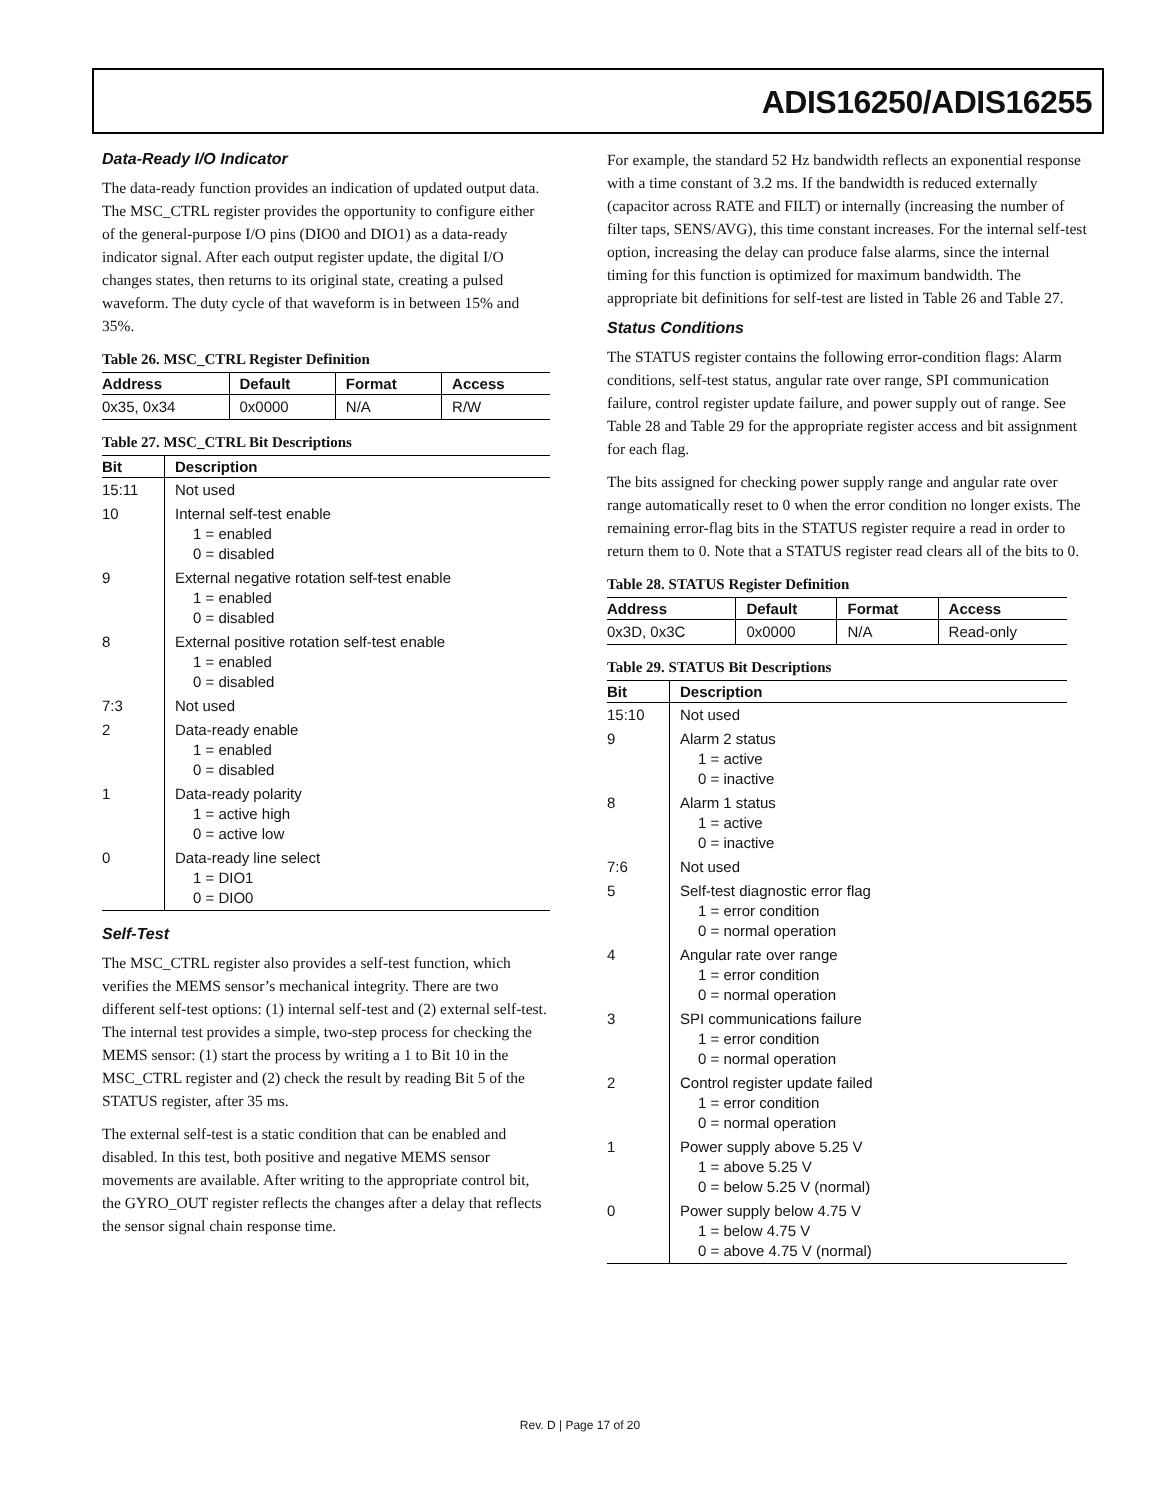ADIS16250/ADIS16255
Data-Ready I/O Indicator
The data-ready function provides an indication of updated output data. The MSC_CTRL register provides the opportunity to configure either of the general-purpose I/O pins (DIO0 and DIO1) as a data-ready indicator signal. After each output register update, the digital I/O changes states, then returns to its original state, creating a pulsed waveform. The duty cycle of that waveform is in between 15% and 35%.
Table 26. MSC_CTRL Register Definition
| Address | Default | Format | Access |
| --- | --- | --- | --- |
| 0x35, 0x34 | 0x0000 | N/A | R/W |
Table 27. MSC_CTRL Bit Descriptions
| Bit | Description |
| --- | --- |
| 15:11 | Not used |
| 10 | Internal self-test enable 1 = enabled 0 = disabled |
| 9 | External negative rotation self-test enable 1 = enabled 0 = disabled |
| 8 | External positive rotation self-test enable 1 = enabled 0 = disabled |
| 7:3 | Not used |
| 2 | Data-ready enable 1 = enabled 0 = disabled |
| 1 | Data-ready polarity 1 = active high 0 = active low |
| 0 | Data-ready line select 1 = DIO1 0 = DIO0 |
Self-Test
The MSC_CTRL register also provides a self-test function, which verifies the MEMS sensor’s mechanical integrity. There are two different self-test options: (1) internal self-test and (2) external self-test. The internal test provides a simple, two-step process for checking the MEMS sensor: (1) start the process by writing a 1 to Bit 10 in the MSC_CTRL register and (2) check the result by reading Bit 5 of the STATUS register, after 35 ms.
The external self-test is a static condition that can be enabled and disabled. In this test, both positive and negative MEMS sensor movements are available. After writing to the appropriate control bit, the GYRO_OUT register reflects the changes after a delay that reflects the sensor signal chain response time.
For example, the standard 52 Hz bandwidth reflects an exponential response with a time constant of 3.2 ms. If the bandwidth is reduced externally (capacitor across RATE and FILT) or internally (increasing the number of filter taps, SENS/AVG), this time constant increases. For the internal self-test option, increasing the delay can produce false alarms, since the internal timing for this function is optimized for maximum bandwidth. The appropriate bit definitions for self-test are listed in Table 26 and Table 27.
Status Conditions
The STATUS register contains the following error-condition flags: Alarm conditions, self-test status, angular rate over range, SPI communication failure, control register update failure, and power supply out of range. See Table 28 and Table 29 for the appropriate register access and bit assignment for each flag.
The bits assigned for checking power supply range and angular rate over range automatically reset to 0 when the error condition no longer exists. The remaining error-flag bits in the STATUS register require a read in order to return them to 0. Note that a STATUS register read clears all of the bits to 0.
Table 28. STATUS Register Definition
| Address | Default | Format | Access |
| --- | --- | --- | --- |
| 0x3D, 0x3C | 0x0000 | N/A | Read-only |
Table 29. STATUS Bit Descriptions
| Bit | Description |
| --- | --- |
| 15:10 | Not used |
| 9 | Alarm 2 status 1 = active 0 = inactive |
| 8 | Alarm 1 status 1 = active 0 = inactive |
| 7:6 | Not used |
| 5 | Self-test diagnostic error flag 1 = error condition 0 = normal operation |
| 4 | Angular rate over range 1 = error condition 0 = normal operation |
| 3 | SPI communications failure 1 = error condition 0 = normal operation |
| 2 | Control register update failed 1 = error condition 0 = normal operation |
| 1 | Power supply above 5.25 V 1 = above 5.25 V 0 = below 5.25 V (normal) |
| 0 | Power supply below 4.75 V 1 = below 4.75 V 0 = above 4.75 V (normal) |
Rev. D | Page 17 of 20